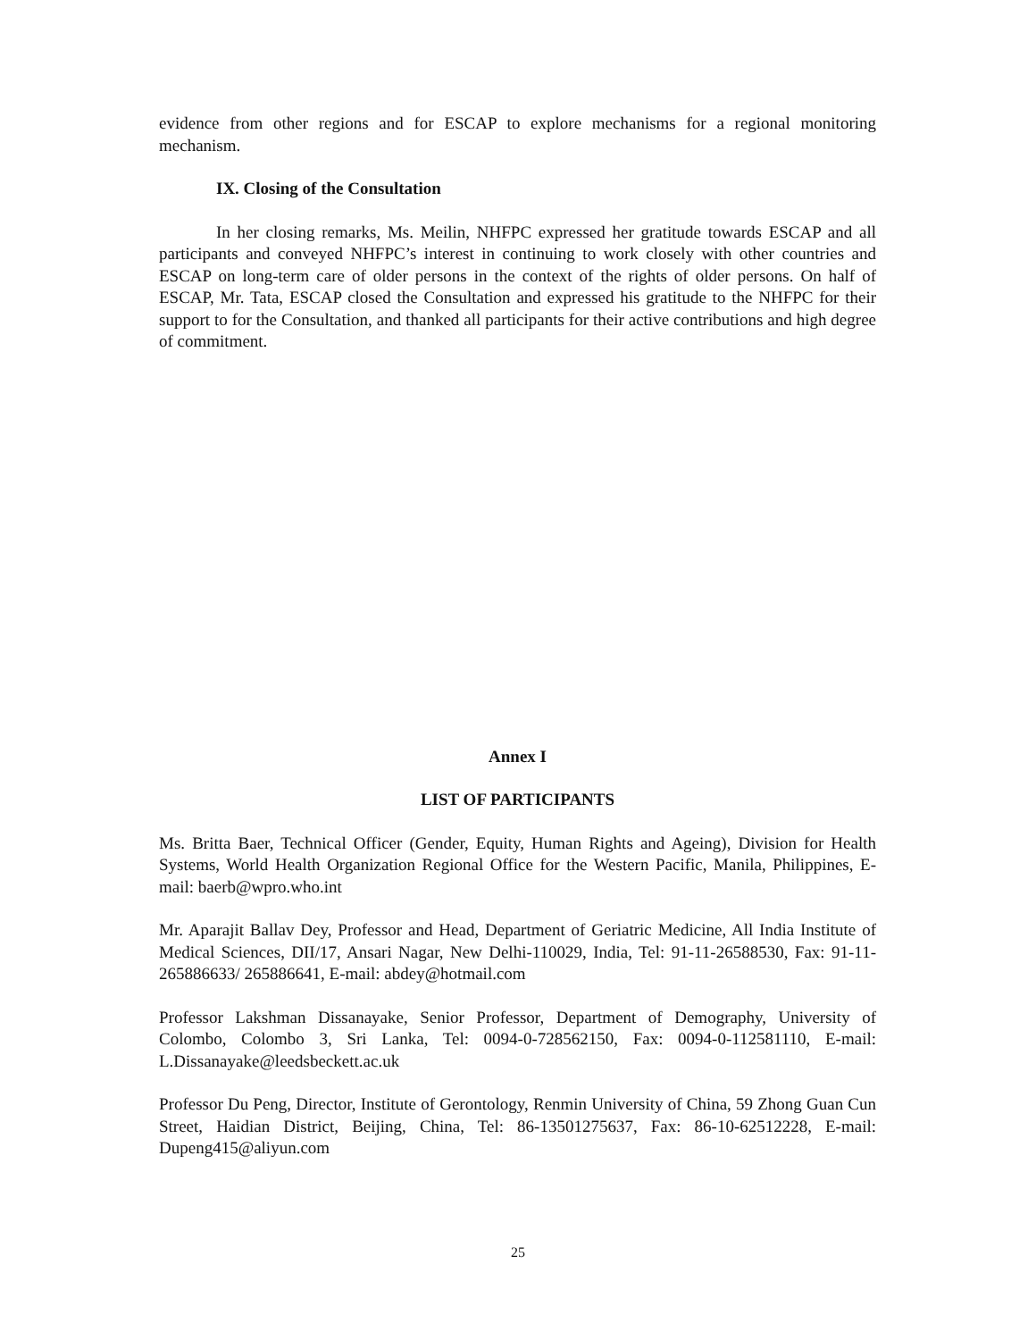evidence from other regions and for ESCAP to explore mechanisms for a regional monitoring mechanism.
IX. Closing of the Consultation
In her closing remarks, Ms. Meilin, NHFPC expressed her gratitude towards ESCAP and all participants and conveyed NHFPC’s interest in continuing to work closely with other countries and ESCAP on long-term care of older persons in the context of the rights of older persons. On half of ESCAP, Mr. Tata, ESCAP closed the Consultation and expressed his gratitude to the NHFPC for their support to for the Consultation, and thanked all participants for their active contributions and high degree of commitment.
Annex I
LIST OF PARTICIPANTS
Ms. Britta Baer, Technical Officer (Gender, Equity, Human Rights and Ageing), Division for Health Systems, World Health Organization Regional Office for the Western Pacific, Manila, Philippines, E-mail: baerb@wpro.who.int
Mr. Aparajit Ballav Dey, Professor and Head, Department of Geriatric Medicine, All India Institute of Medical Sciences, DII/17, Ansari Nagar, New Delhi-110029, India, Tel: 91-11-26588530, Fax: 91-11-265886633/ 265886641, E-mail: abdey@hotmail.com
Professor Lakshman Dissanayake, Senior Professor, Department of Demography, University of Colombo, Colombo 3, Sri Lanka, Tel: 0094-0-728562150, Fax: 0094-0-112581110, E-mail: L.Dissanayake@leedsbeckett.ac.uk
Professor Du Peng, Director, Institute of Gerontology, Renmin University of China, 59 Zhong Guan Cun Street, Haidian District, Beijing, China, Tel: 86-13501275637, Fax: 86-10-62512228, E-mail: Dupeng415@aliyun.com
25